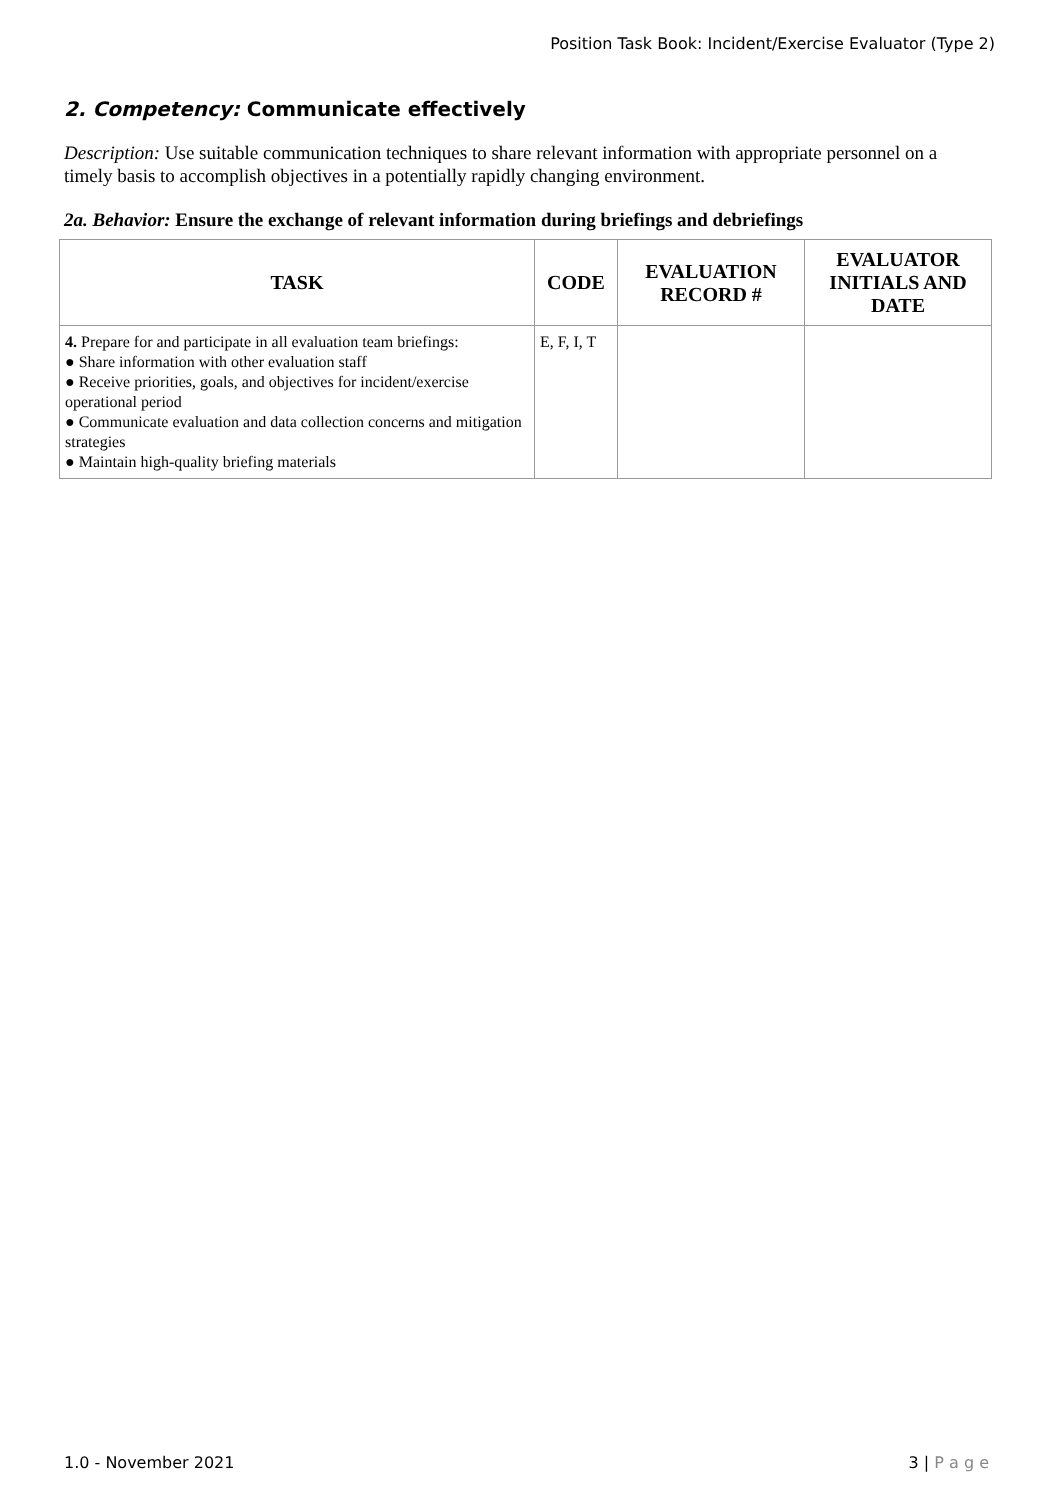Position Task Book: Incident/Exercise Evaluator (Type 2)
2. Competency: Communicate effectively
Description: Use suitable communication techniques to share relevant information with appropriate personnel on a timely basis to accomplish objectives in a potentially rapidly changing environment.
2a. Behavior: Ensure the exchange of relevant information during briefings and debriefings
| TASK | CODE | EVALUATION RECORD # | EVALUATOR INITIALS AND DATE |
| --- | --- | --- | --- |
| 4. Prepare for and participate in all evaluation team briefings: ● Share information with other evaluation staff ● Receive priorities, goals, and objectives for incident/exercise operational period ● Communicate evaluation and data collection concerns and mitigation strategies ● Maintain high-quality briefing materials | E, F, I, T | | |
1.0 - November 2021 3 | P a g e